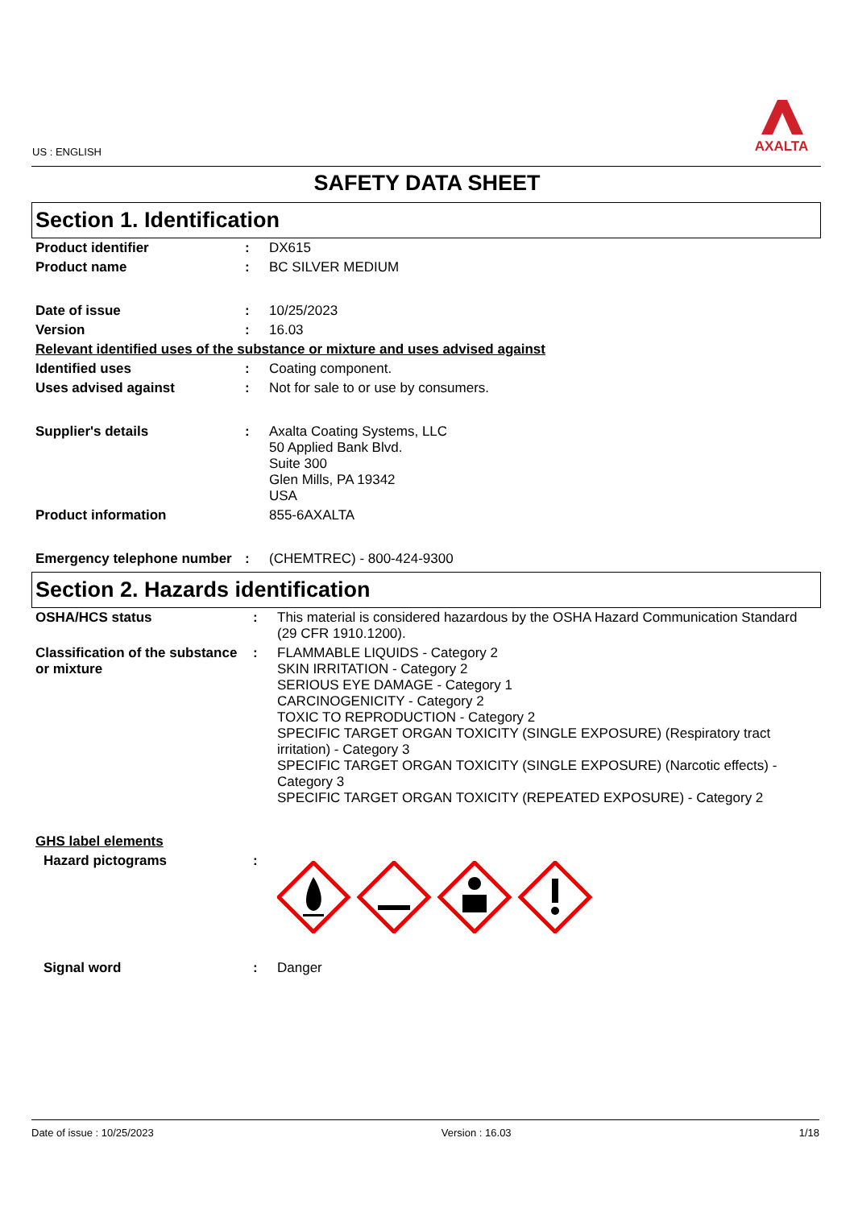US : ENGLISH
AXALTA
SAFETY DATA SHEET
Section 1. Identification
| Product identifier | : | DX615 |
| Product name | : | BC SILVER MEDIUM |
| Date of issue | : | 10/25/2023 |
| Version | : | 16.03 |
| Relevant identified uses of the substance or mixture and uses advised against | | |
| Identified uses | : | Coating component. |
| Uses advised against | : | Not for sale to or use by consumers. |
| Supplier's details | : | Axalta Coating Systems, LLC 50 Applied Bank Blvd. Suite 300 Glen Mills, PA 19342 USA |
| Product information | | 855-6AXALTA |
| Emergency telephone number | : | (CHEMTREC) - 800-424-9300 |
Section 2. Hazards identification
| OSHA/HCS status | : | This material is considered hazardous by the OSHA Hazard Communication Standard (29 CFR 1910.1200). |
| Classification of the substance or mixture | : | FLAMMABLE LIQUIDS - Category 2 SKIN IRRITATION - Category 2 SERIOUS EYE DAMAGE - Category 1 CARCINOGENICITY - Category 2 TOXIC TO REPRODUCTION - Category 2 SPECIFIC TARGET ORGAN TOXICITY (SINGLE EXPOSURE) (Respiratory tract irritation) - Category 3 SPECIFIC TARGET ORGAN TOXICITY (SINGLE EXPOSURE) (Narcotic effects) - Category 3 SPECIFIC TARGET ORGAN TOXICITY (REPEATED EXPOSURE) - Category 2 |
| GHS label elements | | |
| Hazard pictograms | : | |
| Signal word | : | Danger |
Date of issue : 10/25/2023 Version : 16.03 1/18